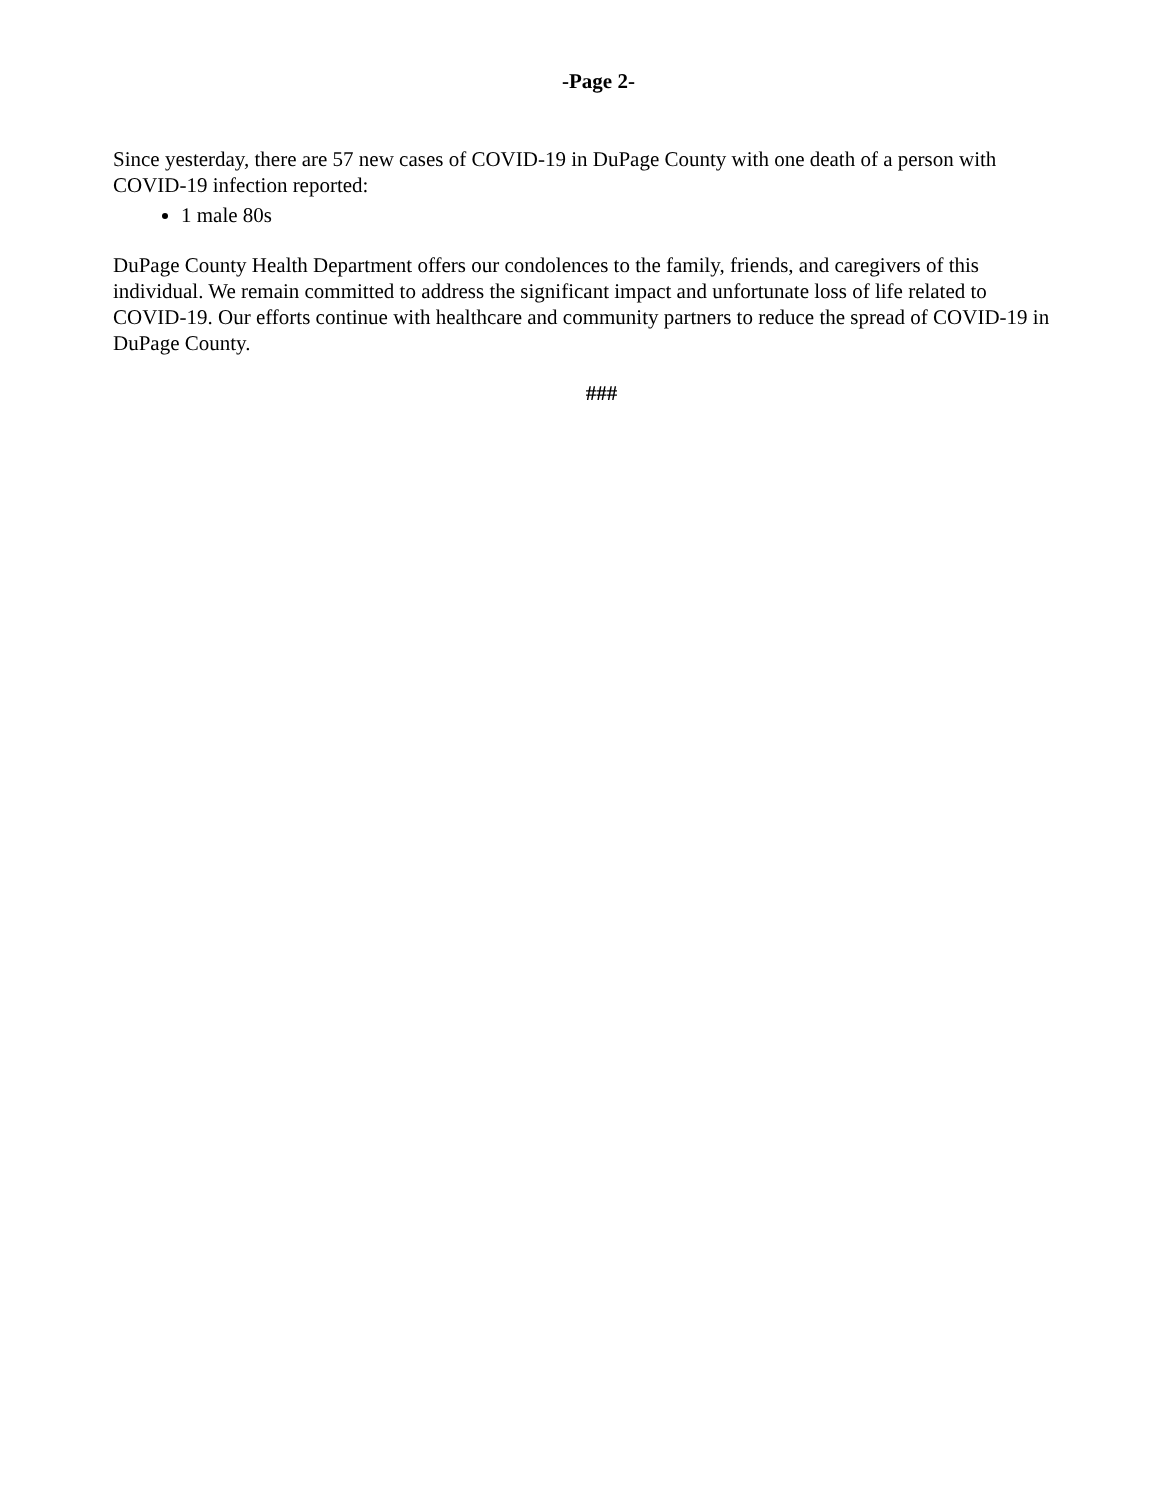-Page 2-
Since yesterday, there are 57 new cases of COVID-19 in DuPage County with one death of a person with COVID-19 infection reported:
1 male 80s
DuPage County Health Department offers our condolences to the family, friends, and caregivers of this individual. We remain committed to address the significant impact and unfortunate loss of life related to COVID-19. Our efforts continue with healthcare and community partners to reduce the spread of COVID-19 in DuPage County.
###